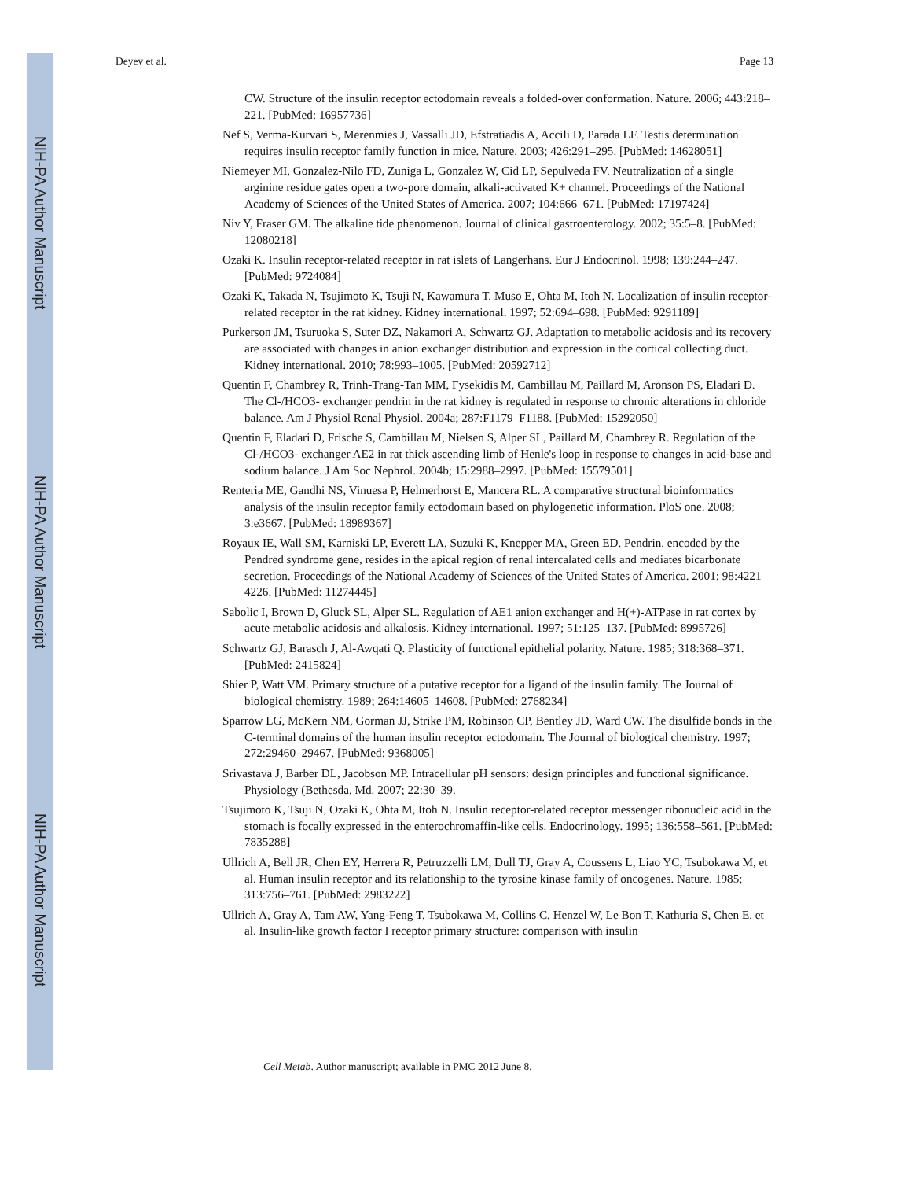NIH-PA Author Manuscript
NIH-PA Author Manuscript
NIH-PA Author Manuscript
Deyev et al. Page 13
CW. Structure of the insulin receptor ectodomain reveals a folded-over conformation. Nature. 2006; 443:218–221. [PubMed: 16957736]
Nef S, Verma-Kurvari S, Merenmies J, Vassalli JD, Efstratiadis A, Accili D, Parada LF. Testis determination requires insulin receptor family function in mice. Nature. 2003; 426:291–295. [PubMed: 14628051]
Niemeyer MI, Gonzalez-Nilo FD, Zuniga L, Gonzalez W, Cid LP, Sepulveda FV. Neutralization of a single arginine residue gates open a two-pore domain, alkali-activated K+ channel. Proceedings of the National Academy of Sciences of the United States of America. 2007; 104:666–671. [PubMed: 17197424]
Niv Y, Fraser GM. The alkaline tide phenomenon. Journal of clinical gastroenterology. 2002; 35:5–8. [PubMed: 12080218]
Ozaki K. Insulin receptor-related receptor in rat islets of Langerhans. Eur J Endocrinol. 1998; 139:244–247. [PubMed: 9724084]
Ozaki K, Takada N, Tsujimoto K, Tsuji N, Kawamura T, Muso E, Ohta M, Itoh N. Localization of insulin receptor-related receptor in the rat kidney. Kidney international. 1997; 52:694–698. [PubMed: 9291189]
Purkerson JM, Tsuruoka S, Suter DZ, Nakamori A, Schwartz GJ. Adaptation to metabolic acidosis and its recovery are associated with changes in anion exchanger distribution and expression in the cortical collecting duct. Kidney international. 2010; 78:993–1005. [PubMed: 20592712]
Quentin F, Chambrey R, Trinh-Trang-Tan MM, Fysekidis M, Cambillau M, Paillard M, Aronson PS, Eladari D. The Cl-/HCO3- exchanger pendrin in the rat kidney is regulated in response to chronic alterations in chloride balance. Am J Physiol Renal Physiol. 2004a; 287:F1179–F1188. [PubMed: 15292050]
Quentin F, Eladari D, Frische S, Cambillau M, Nielsen S, Alper SL, Paillard M, Chambrey R. Regulation of the Cl-/HCO3- exchanger AE2 in rat thick ascending limb of Henle's loop in response to changes in acid-base and sodium balance. J Am Soc Nephrol. 2004b; 15:2988–2997. [PubMed: 15579501]
Renteria ME, Gandhi NS, Vinuesa P, Helmerhorst E, Mancera RL. A comparative structural bioinformatics analysis of the insulin receptor family ectodomain based on phylogenetic information. PloS one. 2008; 3:e3667. [PubMed: 18989367]
Royaux IE, Wall SM, Karniski LP, Everett LA, Suzuki K, Knepper MA, Green ED. Pendrin, encoded by the Pendred syndrome gene, resides in the apical region of renal intercalated cells and mediates bicarbonate secretion. Proceedings of the National Academy of Sciences of the United States of America. 2001; 98:4221–4226. [PubMed: 11274445]
Sabolic I, Brown D, Gluck SL, Alper SL. Regulation of AE1 anion exchanger and H(+)-ATPase in rat cortex by acute metabolic acidosis and alkalosis. Kidney international. 1997; 51:125–137. [PubMed: 8995726]
Schwartz GJ, Barasch J, Al-Awqati Q. Plasticity of functional epithelial polarity. Nature. 1985; 318:368–371. [PubMed: 2415824]
Shier P, Watt VM. Primary structure of a putative receptor for a ligand of the insulin family. The Journal of biological chemistry. 1989; 264:14605–14608. [PubMed: 2768234]
Sparrow LG, McKern NM, Gorman JJ, Strike PM, Robinson CP, Bentley JD, Ward CW. The disulfide bonds in the C-terminal domains of the human insulin receptor ectodomain. The Journal of biological chemistry. 1997; 272:29460–29467. [PubMed: 9368005]
Srivastava J, Barber DL, Jacobson MP. Intracellular pH sensors: design principles and functional significance. Physiology (Bethesda, Md. 2007; 22:30–39.
Tsujimoto K, Tsuji N, Ozaki K, Ohta M, Itoh N. Insulin receptor-related receptor messenger ribonucleic acid in the stomach is focally expressed in the enterochromaffin-like cells. Endocrinology. 1995; 136:558–561. [PubMed: 7835288]
Ullrich A, Bell JR, Chen EY, Herrera R, Petruzzelli LM, Dull TJ, Gray A, Coussens L, Liao YC, Tsubokawa M, et al. Human insulin receptor and its relationship to the tyrosine kinase family of oncogenes. Nature. 1985; 313:756–761. [PubMed: 2983222]
Ullrich A, Gray A, Tam AW, Yang-Feng T, Tsubokawa M, Collins C, Henzel W, Le Bon T, Kathuria S, Chen E, et al. Insulin-like growth factor I receptor primary structure: comparison with insulin
Cell Metab. Author manuscript; available in PMC 2012 June 8.